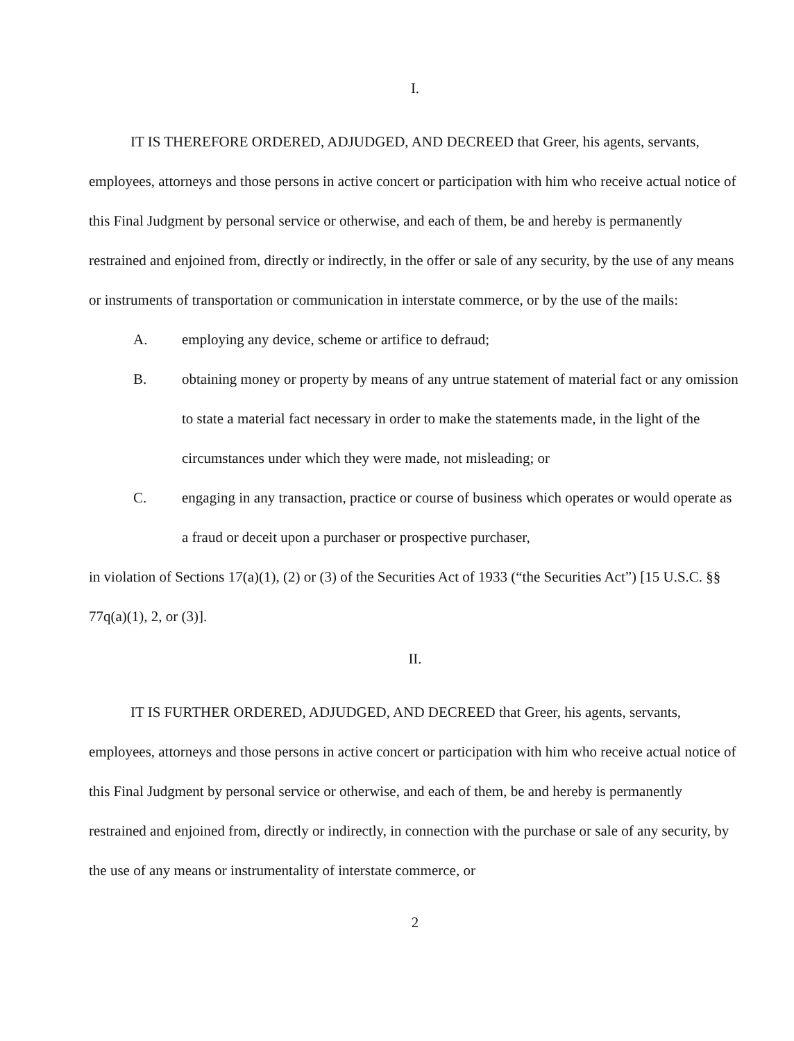I.
IT IS THEREFORE ORDERED, ADJUDGED, AND DECREED that Greer, his agents, servants, employees, attorneys and those persons in active concert or participation with him who receive actual notice of this Final Judgment by personal service or otherwise, and each of them, be and hereby is permanently restrained and enjoined from, directly or indirectly, in the offer or sale of any security, by the use of any means or instruments of transportation or communication in interstate commerce, or by the use of the mails:
A. employing any device, scheme or artifice to defraud;
B. obtaining money or property by means of any untrue statement of material fact or any omission to state a material fact necessary in order to make the statements made, in the light of the circumstances under which they were made, not misleading; or
C. engaging in any transaction, practice or course of business which operates or would operate as a fraud or deceit upon a purchaser or prospective purchaser,
in violation of Sections 17(a)(1), (2) or (3) of the Securities Act of 1933 (“the Securities Act”) [15 U.S.C. §§ 77q(a)(1), 2, or (3)].
II.
IT IS FURTHER ORDERED, ADJUDGED, AND DECREED that Greer, his agents, servants, employees, attorneys and those persons in active concert or participation with him who receive actual notice of this Final Judgment by personal service or otherwise, and each of them, be and hereby is permanently restrained and enjoined from, directly or indirectly, in connection with the purchase or sale of any security, by the use of any means or instrumentality of interstate commerce, or
2